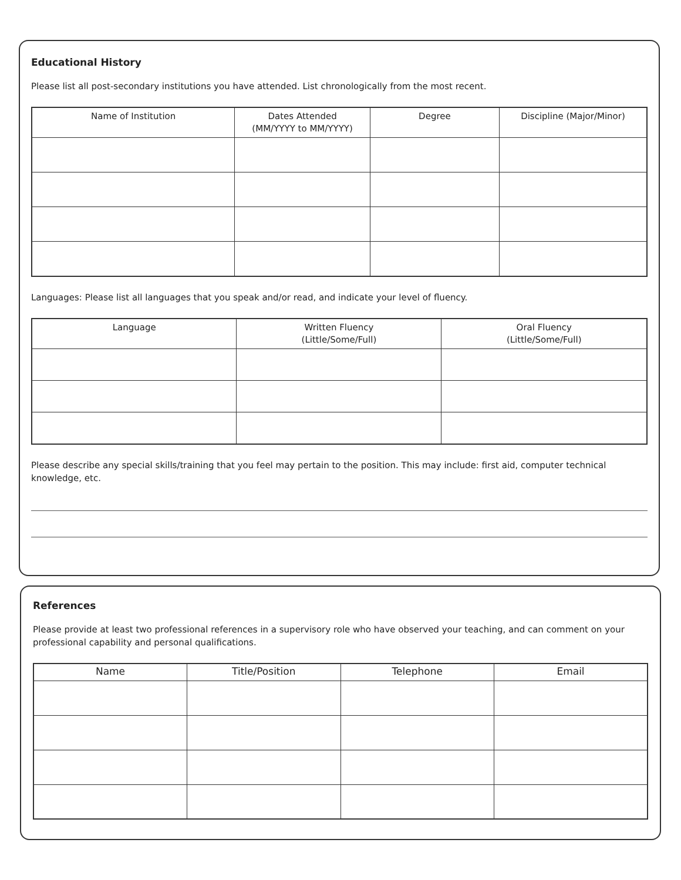Educational History
Please list all post-secondary institutions you have attended. List chronologically from the most recent.
| Name of Institution | Dates Attended (MM/YYYY to MM/YYYY) | Degree | Discipline (Major/Minor) |
| --- | --- | --- | --- |
Languages: Please list all languages that you speak and/or read, and indicate your level of fluency.
| Language | Written Fluency (Little/Some/Full) | Oral Fluency (Little/Some/Full) |
| --- | --- | --- |
Please describe any special skills/training that you feel may pertain to the position. This may include: first aid, computer technical knowledge, etc.
References
Please provide at least two professional references in a supervisory role who have observed your teaching, and can comment on your professional capability and personal qualifications.
| Name | Title/Position | Telephone | Email |
| --- | --- | --- | --- |